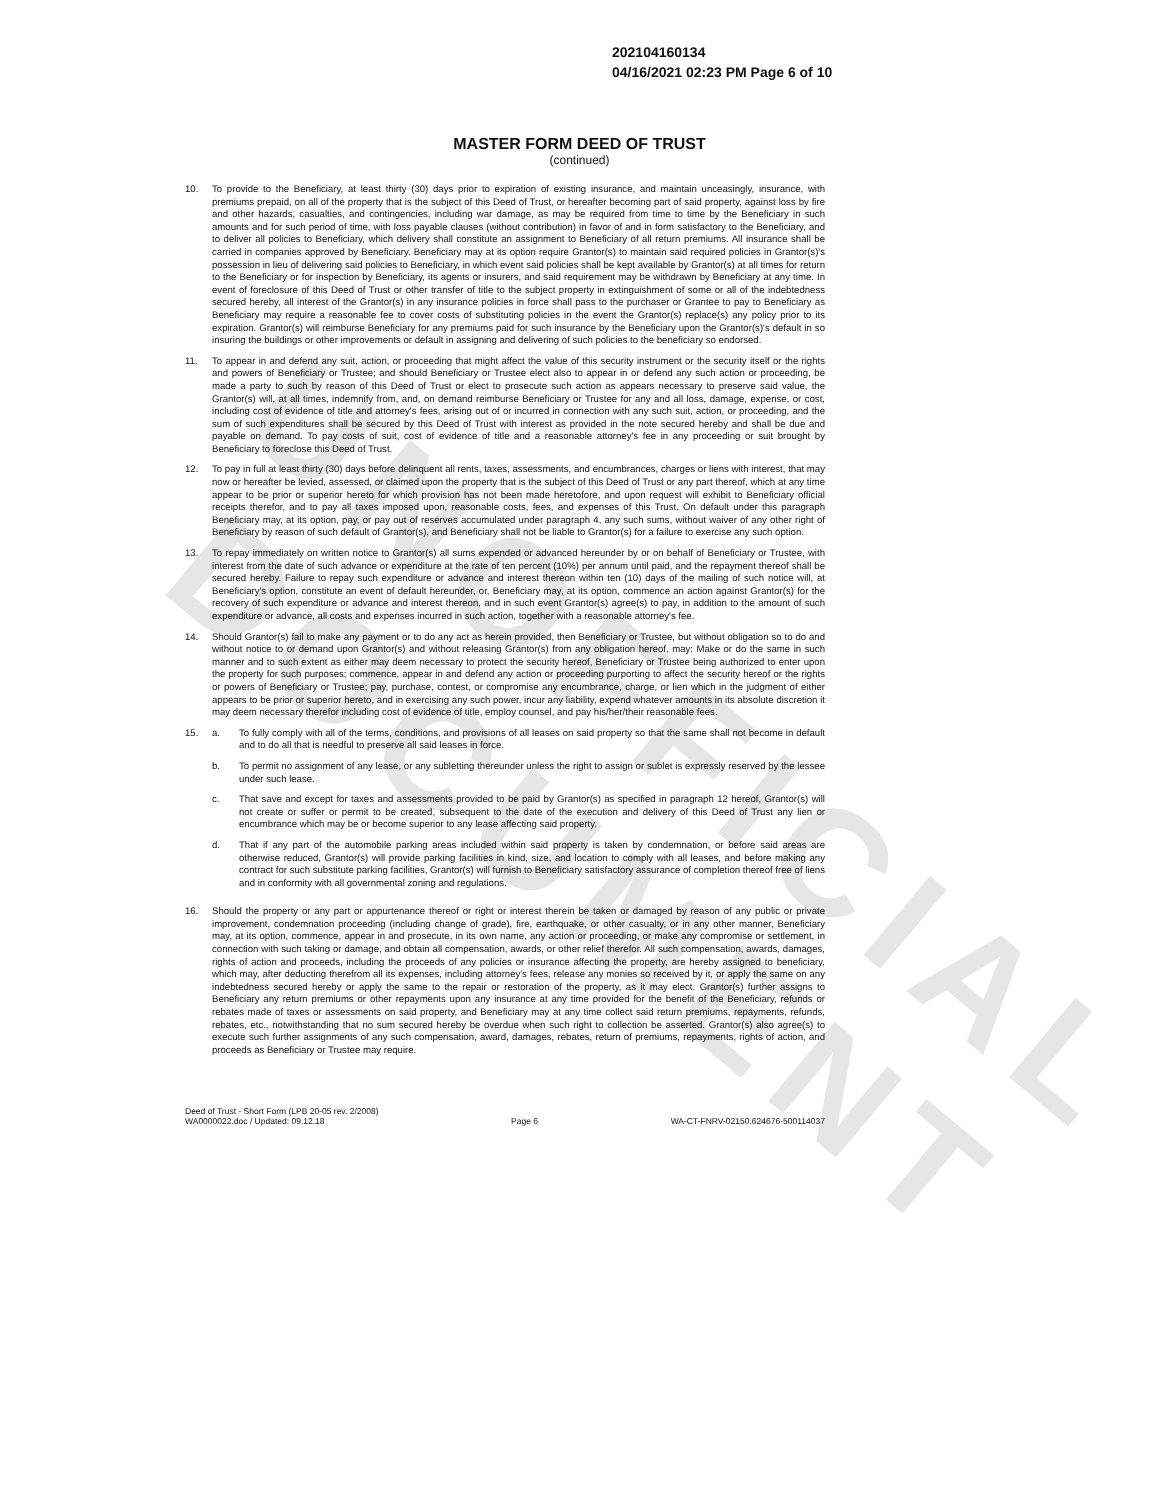UNOFFICIAL DOCUMENT
202104160134
04/16/2021 02:23 PM Page 6 of 10
MASTER FORM DEED OF TRUST
(continued)
10. To provide to the Beneficiary, at least thirty (30) days prior to expiration of existing insurance, and maintain unceasingly, insurance, with premiums prepaid, on all of the property that is the subject of this Deed of Trust, or hereafter becoming part of said property, against loss by fire and other hazards, casualties, and contingencies, including war damage, as may be required from time to time by the Beneficiary in such amounts and for such period of time, with loss payable clauses (without contribution) in favor of and in form satisfactory to the Beneficiary, and to deliver all policies to Beneficiary, which delivery shall constitute an assignment to Beneficiary of all return premiums. All insurance shall be carried in companies approved by Beneficiary. Beneficiary may at its option require Grantor(s) to maintain said required policies in Grantor(s)'s possession in lieu of delivering said policies to Beneficiary, in which event said policies shall be kept available by Grantor(s) at all times for return to the Beneficiary or for inspection by Beneficiary, its agents or insurers, and said requirement may be withdrawn by Beneficiary at any time. In event of foreclosure of this Deed of Trust or other transfer of title to the subject property in extinguishment of some or all of the indebtedness secured hereby, all interest of the Grantor(s) in any insurance policies in force shall pass to the purchaser or Grantee to pay to Beneficiary as Beneficiary may require a reasonable fee to cover costs of substituting policies in the event the Grantor(s) replace(s) any policy prior to its expiration. Grantor(s) will reimburse Beneficiary for any premiums paid for such insurance by the Beneficiary upon the Grantor(s)'s default in so insuring the buildings or other improvements or default in assigning and delivering of such policies to the beneficiary so endorsed.
11. To appear in and defend any suit, action, or proceeding that might affect the value of this security instrument or the security itself or the rights and powers of Beneficiary or Trustee; and should Beneficiary or Trustee elect also to appear in or defend any such action or proceeding, be made a party to such by reason of this Deed of Trust or elect to prosecute such action as appears necessary to preserve said value, the Grantor(s) will, at all times, indemnify from, and, on demand reimburse Beneficiary or Trustee for any and all loss, damage, expense, or cost, including cost of evidence of title and attorney's fees, arising out of or incurred in connection with any such suit, action, or proceeding, and the sum of such expenditures shall be secured by this Deed of Trust with interest as provided in the note secured hereby and shall be due and payable on demand. To pay costs of suit, cost of evidence of title and a reasonable attorney's fee in any proceeding or suit brought by Beneficiary to foreclose this Deed of Trust.
12. To pay in full at least thirty (30) days before delinquent all rents, taxes, assessments, and encumbrances, charges or liens with interest, that may now or hereafter be levied, assessed, or claimed upon the property that is the subject of this Deed of Trust or any part thereof, which at any time appear to be prior or superior hereto for which provision has not been made heretofore, and upon request will exhibit to Beneficiary official receipts therefor, and to pay all taxes imposed upon, reasonable costs, fees, and expenses of this Trust. On default under this paragraph Beneficiary may, at its option, pay, or pay out of reserves accumulated under paragraph 4, any such sums, without waiver of any other right of Beneficiary by reason of such default of Grantor(s), and Beneficiary shall not be liable to Grantor(s) for a failure to exercise any such option.
13. To repay immediately on written notice to Grantor(s) all sums expended or advanced hereunder by or on behalf of Beneficiary or Trustee, with interest from the date of such advance or expenditure at the rate of ten percent (10%) per annum until paid, and the repayment thereof shall be secured hereby. Failure to repay such expenditure or advance and interest thereon within ten (10) days of the mailing of such notice will, at Beneficiary's option, constitute an event of default hereunder, or, Beneficiary may, at its option, commence an action against Grantor(s) for the recovery of such expenditure or advance and interest thereon, and in such event Grantor(s) agree(s) to pay, in addition to the amount of such expenditure or advance, all costs and expenses incurred in such action, together with a reasonable attorney's fee.
14. Should Grantor(s) fail to make any payment or to do any act as herein provided, then Beneficiary or Trustee, but without obligation so to do and without notice to or demand upon Grantor(s) and without releasing Grantor(s) from any obligation hereof, may: Make or do the same in such manner and to such extent as either may deem necessary to protect the security hereof, Beneficiary or Trustee being authorized to enter upon the property for such purposes; commence, appear in and defend any action or proceeding purporting to affect the security hereof or the rights or powers of Beneficiary or Trustee; pay, purchase, contest, or compromise any encumbrance, charge, or lien which in the judgment of either appears to be prior or superior hereto, and in exercising any such power, incur any liability, expend whatever amounts in its absolute discretion it may deem necessary therefor including cost of evidence of title, employ counsel, and pay his/her/their reasonable fees.
15. a. To fully comply with all of the terms, conditions, and provisions of all leases on said property so that the same shall not become in default and to do all that is needful to preserve all said leases in force.
b. To permit no assignment of any lease, or any subletting thereunder unless the right to assign or sublet is expressly reserved by the lessee under such lease.
c. That save and except for taxes and assessments provided to be paid by Grantor(s) as specified in paragraph 12 hereof, Grantor(s) will not create or suffer or permit to be created, subsequent to the date of the execution and delivery of this Deed of Trust any lien or encumbrance which may be or become superior to any lease affecting said property.
d. That if any part of the automobile parking areas included within said property is taken by condemnation, or before said areas are otherwise reduced, Grantor(s) will provide parking facilities in kind, size, and location to comply with all leases, and before making any contract for such substitute parking facilities, Grantor(s) will furnish to Beneficiary satisfactory assurance of completion thereof free of liens and in conformity with all governmental zoning and regulations.
16. Should the property or any part or appurtenance thereof or right or interest therein be taken or damaged by reason of any public or private improvement, condemnation proceeding (including change of grade), fire, earthquake, or other casualty, or in any other manner, Beneficiary may, at its option, commence, appear in and prosecute, in its own name, any action or proceeding, or make any compromise or settlement, in connection with such taking or damage, and obtain all compensation, awards, or other relief therefor. All such compensation, awards, damages, rights of action and proceeds, including the proceeds of any policies or insurance affecting the property, are hereby assigned to beneficiary, which may, after deducting therefrom all its expenses, including attorney's fees, release any monies so received by it, or apply the same on any indebtedness secured hereby or apply the same to the repair or restoration of the property, as it may elect. Grantor(s) further assigns to Beneficiary any return premiums or other repayments upon any insurance at any time provided for the benefit of the Beneficiary, refunds or rebates made of taxes or assessments on said property, and Beneficiary may at any time collect said return premiums, repayments, refunds, rebates, etc., notwithstanding that no sum secured hereby be overdue when such right to collection be asserted. Grantor(s) also agree(s) to execute such further assignments of any such compensation, award, damages, rebates, return of premiums, repayments, rights of action, and proceeds as Beneficiary or Trustee may require.
Deed of Trust - Short Form (LPB 20-05 rev. 2/2008)
WA0000022.doc / Updated: 09.12.18
Page 6
WA-CT-FNRV-02150.624676-500114037